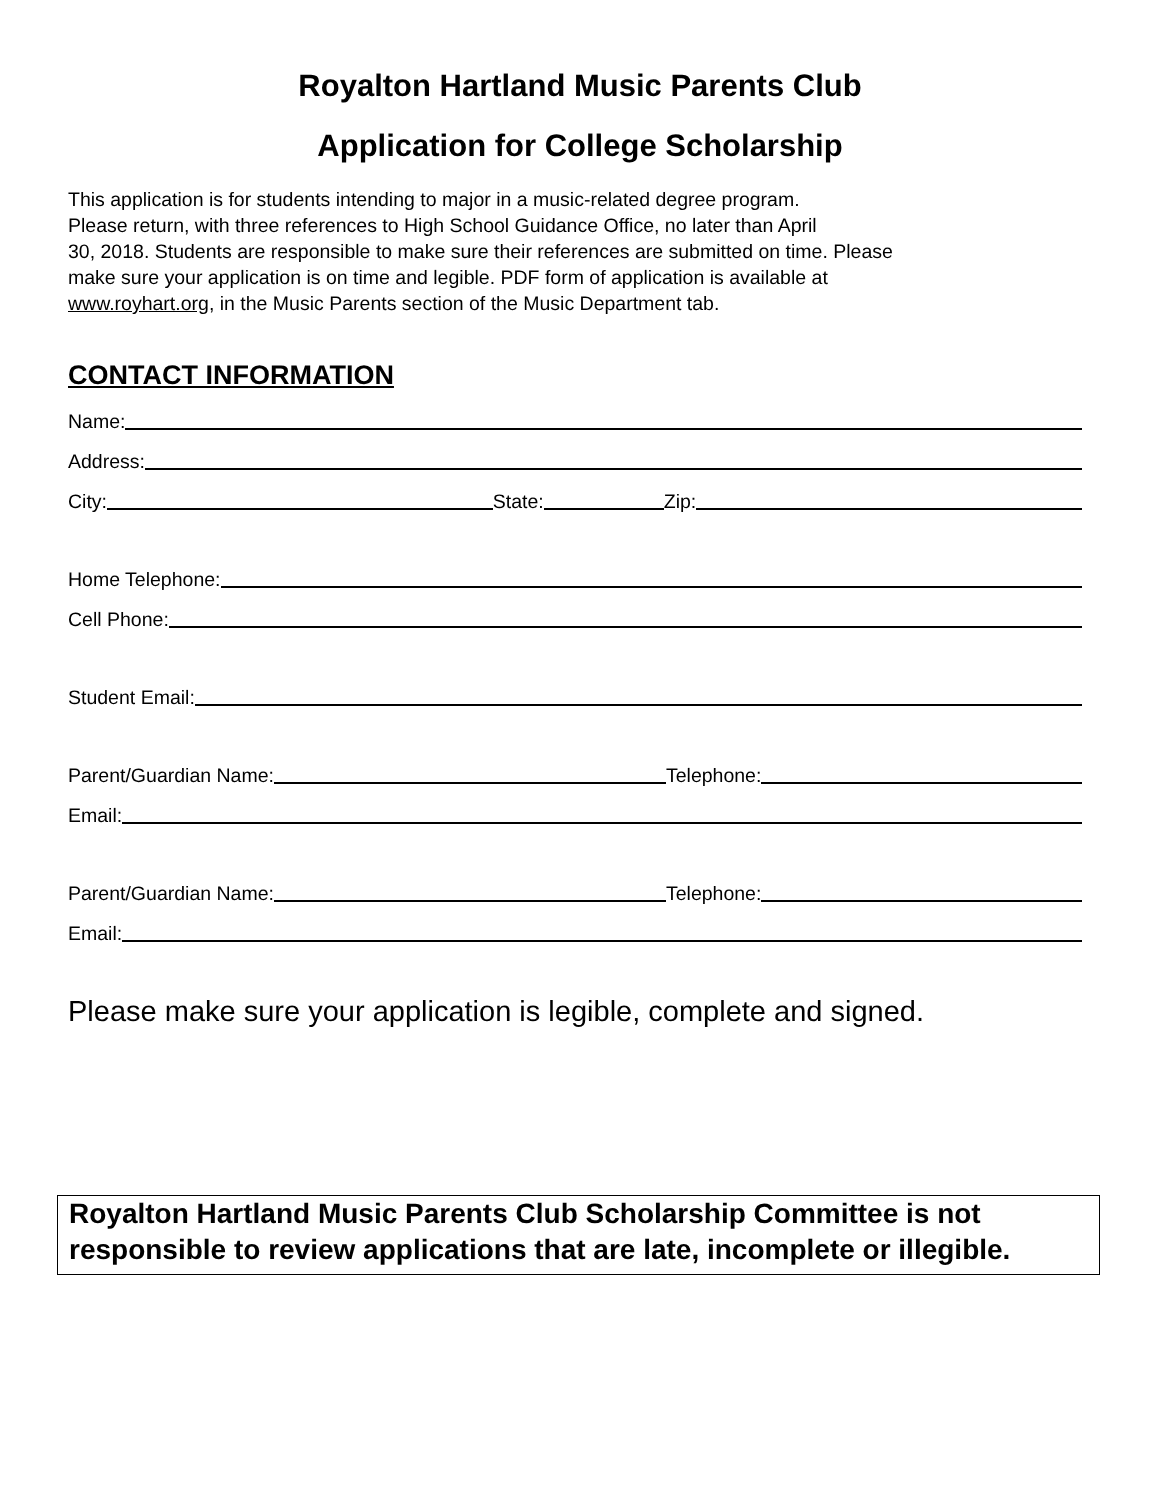Royalton Hartland Music Parents Club
Application for College Scholarship
This application is for students intending to major in a music-related degree program.
Please return, with three references to High School Guidance Office, no later than April
30, 2018. Students are responsible to make sure their references are submitted on time. Please
make sure your application is on time and legible. PDF form of application is available at
www.royhart.org, in the Music Parents section of the Music Department tab.
CONTACT INFORMATION
Name:
Address:
City:
State:
Zip:
Home Telephone:
Cell Phone:
Student Email:
Parent/Guardian Name:
Telephone:
Email:
Parent/Guardian Name:
Telephone:
Email:
Please make sure your application is legible, complete and signed.
Royalton Hartland Music Parents Club Scholarship Committee is not responsible to review applications that are late, incomplete or illegible.